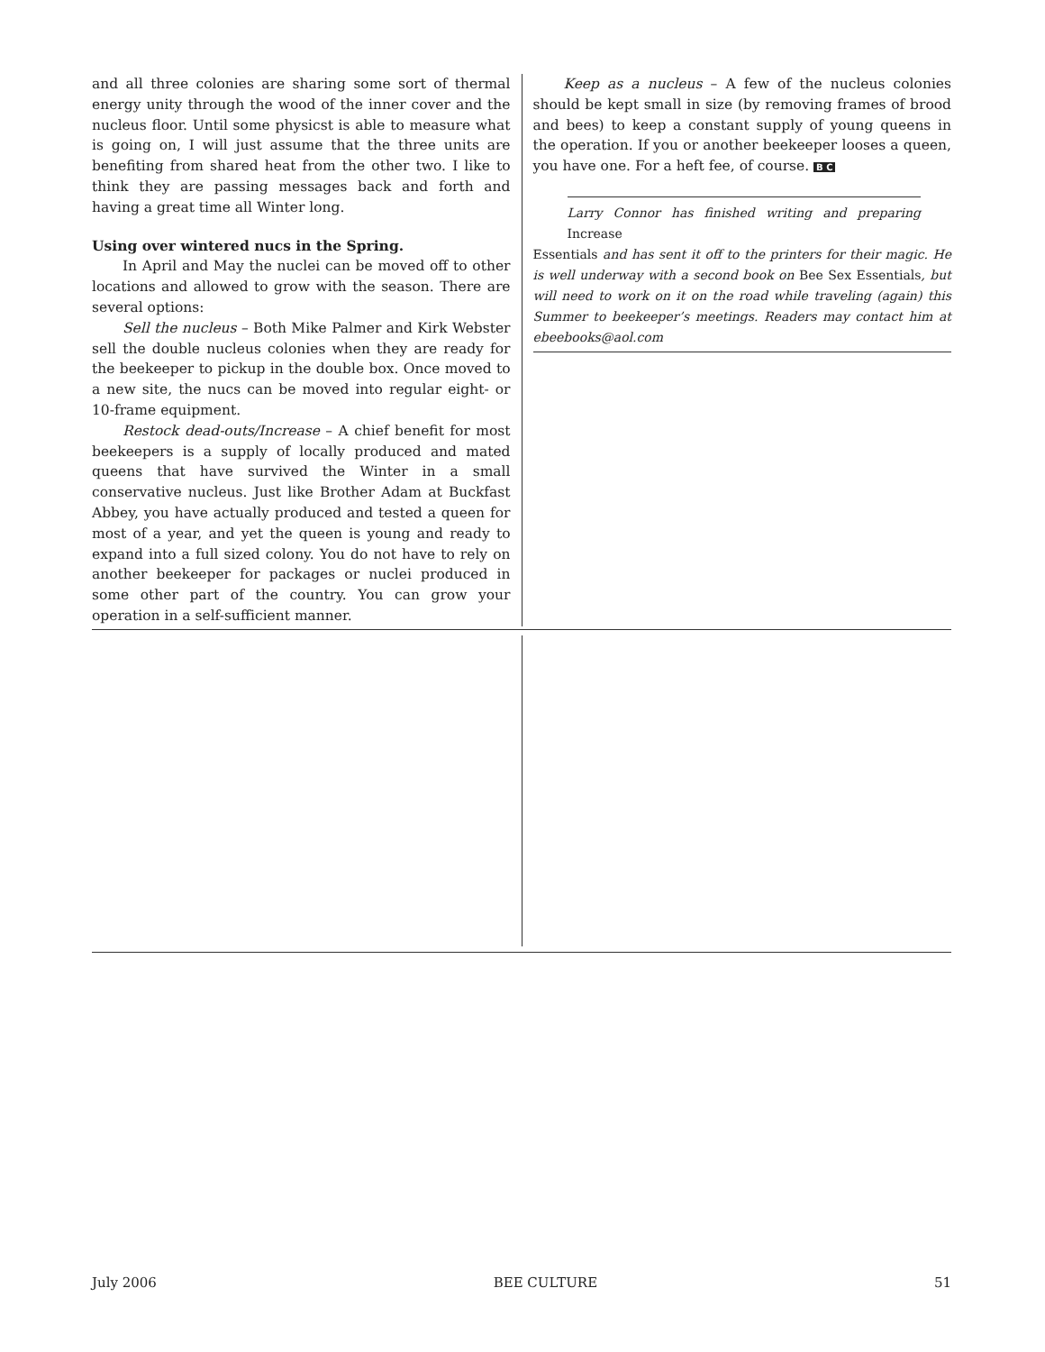and all three colonies are sharing some sort of thermal energy unity through the wood of the inner cover and the nucleus floor. Until some physicst is able to measure what is going on, I will just assume that the three units are benefiting from shared heat from the other two. I like to think they are passing messages back and forth and having a great time all Winter long.
Using over wintered nucs in the Spring.
In April and May the nuclei can be moved off to other locations and allowed to grow with the season. There are several options:
Sell the nucleus – Both Mike Palmer and Kirk Webster sell the double nucleus colonies when they are ready for the beekeeper to pickup in the double box. Once moved to a new site, the nucs can be moved into regular eight- or 10-frame equipment.
Restock dead-outs/Increase – A chief benefit for most beekeepers is a supply of locally produced and mated queens that have survived the Winter in a small conservative nucleus. Just like Brother Adam at Buckfast Abbey, you have actually produced and tested a queen for most of a year, and yet the queen is young and ready to expand into a full sized colony. You do not have to rely on another beekeeper for packages or nuclei produced in some other part of the country. You can grow your operation in a self-sufficient manner.
Keep as a nucleus – A few of the nucleus colonies should be kept small in size (by removing frames of brood and bees) to keep a constant supply of young queens in the operation. If you or another beekeeper looses a queen, you have one. For a heft fee, of course. B C
Larry Connor has finished writing and preparing Increase
Essentials and has sent it off to the printers for their magic. He is well underway with a second book on Bee Sex Essentials, but will need to work on it on the road while traveling (again) this Summer to beekeeper’s meetings. Readers may contact him at ebeebooks@aol.com
July 2006 BEE CULTURE 51